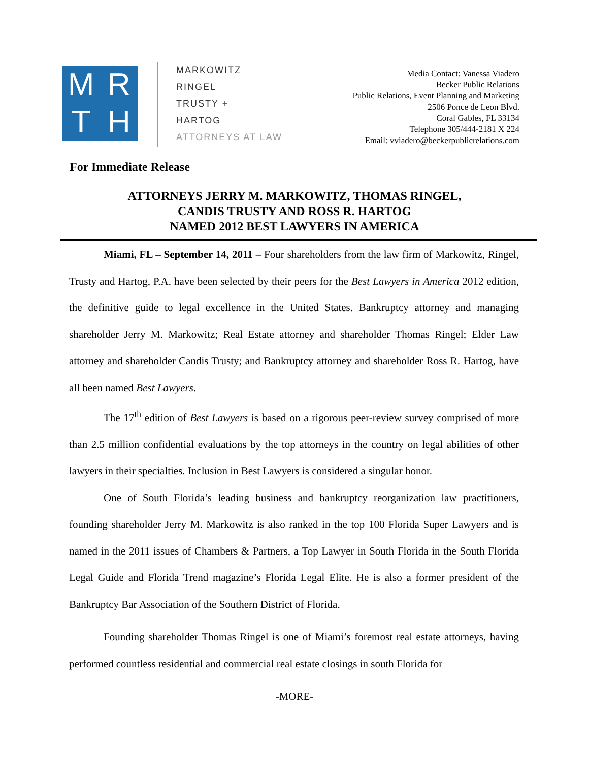M
R
T
H
MARKOWITZ
RINGEL
TRUSTY +
HARTOG
ATTORNEYS AT LAW
Media Contact: Vanessa Viadero
Becker Public Relations
Public Relations, Event Planning and Marketing
2506 Ponce de Leon Blvd.
Coral Gables, FL 33134
Telephone 305/444-2181 X 224
Email: vviadero@beckerpublicrelations.com
For Immediate Release
ATTORNEYS JERRY M. MARKOWITZ, THOMAS RINGEL,
CANDIS TRUSTY AND ROSS R. HARTOG
NAMED 2012 BEST LAWYERS IN AMERICA
Miami, FL – September 14, 2011 – Four shareholders from the law firm of Markowitz, Ringel, Trusty and Hartog, P.A. have been selected by their peers for the Best Lawyers in America 2012 edition, the definitive guide to legal excellence in the United States. Bankruptcy attorney and managing shareholder Jerry M. Markowitz; Real Estate attorney and shareholder Thomas Ringel; Elder Law attorney and shareholder Candis Trusty; and Bankruptcy attorney and shareholder Ross R. Hartog, have all been named Best Lawyers.
The 17<sup>th</sup> edition of Best Lawyers is based on a rigorous peer-review survey comprised of more than 2.5 million confidential evaluations by the top attorneys in the country on legal abilities of other lawyers in their specialties. Inclusion in Best Lawyers is considered a singular honor.
One of South Florida’s leading business and bankruptcy reorganization law practitioners, founding shareholder Jerry M. Markowitz is also ranked in the top 100 Florida Super Lawyers and is named in the 2011 issues of Chambers & Partners, a Top Lawyer in South Florida in the South Florida Legal Guide and Florida Trend magazine’s Florida Legal Elite. He is also a former president of the Bankruptcy Bar Association of the Southern District of Florida.
Founding shareholder Thomas Ringel is one of Miami’s foremost real estate attorneys, having performed countless residential and commercial real estate closings in south Florida for
-MORE-